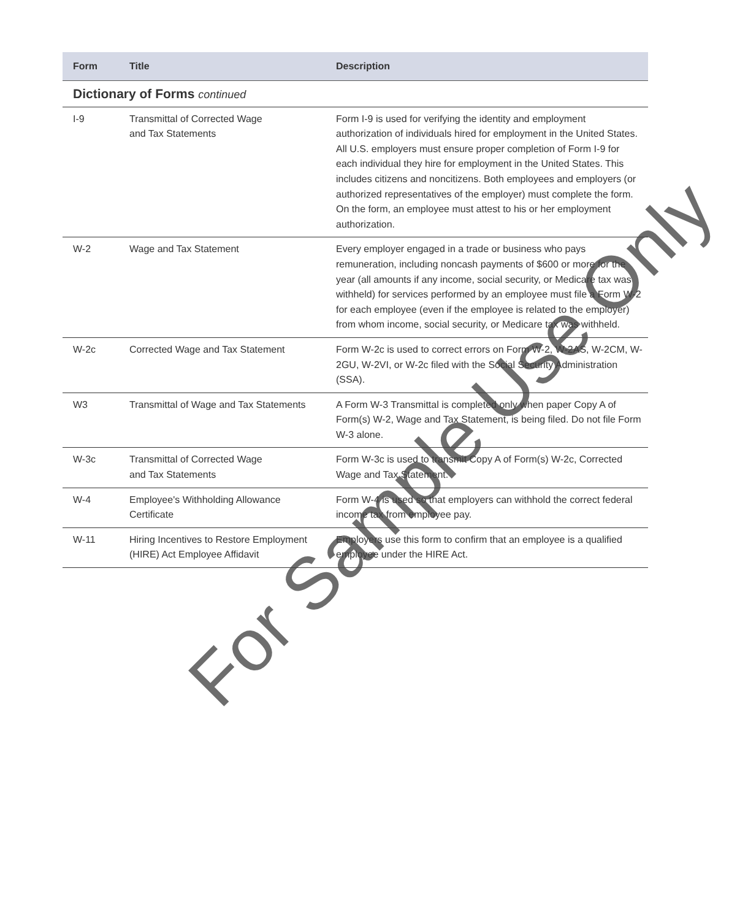| Form | Title | Description |
| --- | --- | --- |
| Dictionary of Forms continued | | |
| I-9 | Transmittal of Corrected Wage and Tax Statements | Form I-9 is used for verifying the identity and employment authorization of individuals hired for employment in the United States. All U.S. employers must ensure proper completion of Form I-9 for each individual they hire for employment in the United States. This includes citizens and noncitizens. Both employees and employers (or authorized representatives of the employer) must complete the form. On the form, an employee must attest to his or her employment authorization. |
| W-2 | Wage and Tax Statement | Every employer engaged in a trade or business who pays remuneration, including noncash payments of $600 or more for the year (all amounts if any income, social security, or Medicare tax was withheld) for services performed by an employee must file a Form W-2 for each employee (even if the employee is related to the employer) from whom income, social security, or Medicare tax was withheld. |
| W-2c | Corrected Wage and Tax Statement | Form W-2c is used to correct errors on Form W-2, W-2AS, W-2CM, W-2GU, W-2VI, or W-2c filed with the Social Security Administration (SSA). |
| W3 | Transmittal of Wage and Tax Statements | A Form W-3 Transmittal is completed only when paper Copy A of Form(s) W-2, Wage and Tax Statement, is being filed. Do not file Form W-3 alone. |
| W-3c | Transmittal of Corrected Wage and Tax Statements | Form W-3c is used to transmit Copy A of Form(s) W-2c, Corrected Wage and Tax Statement. |
| W-4 | Employee's Withholding Allowance Certificate | Form W-4 is used so that employers can withhold the correct federal income tax from employee pay. |
| W-11 | Hiring Incentives to Restore Employment (HIRE) Act Employee Affidavit | Employers use this form to confirm that an employee is a qualified employee under the HIRE Act. |
For Sample Use Only